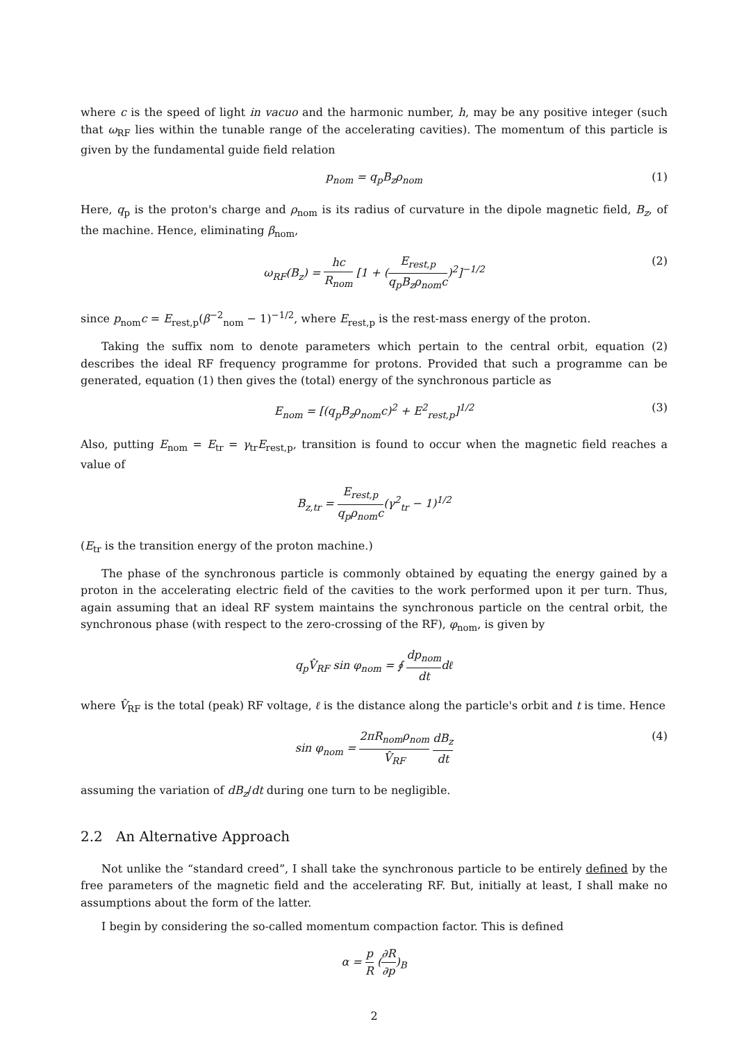where c is the speed of light in vacuo and the harmonic number, h, may be any positive integer (such that ω<sub>RF</sub> lies within the tunable range of the accelerating cavities). The momentum of this particle is given by the fundamental guide field relation
p<sub>nom</sub> = q<sub>p</sub>B<sub>z</sub>ρ<sub>nom</sub> (1)
Here, q<sub>p</sub> is the proton's charge and ρ<sub>nom</sub> is its radius of curvature in the dipole magnetic field, B<sub>z</sub>, of the machine. Hence, eliminating β<sub>nom</sub>,
ω<sub>RF</sub>(B<sub>z</sub>) = hc R<sub>nom</sub> [1 + (E<sub>rest,p</sub> q<sub>p</sub>B<sub>z</sub>ρ<sub>nom</sub>c)<sup>2</sup>]<sup>−1/2</sup> (2)
since p<sub>nom</sub>c = E<sub>rest,p</sub>(β<sup>−2</sup><sub>nom</sub> − 1)<sup>−1/2</sup>, where E<sub>rest,p</sub> is the rest-mass energy of the proton.
Taking the suffix nom to denote parameters which pertain to the central orbit, equation (2) describes the ideal RF frequency programme for protons. Provided that such a programme can be generated, equation (1) then gives the (total) energy of the synchronous particle as
E<sub>nom</sub> = [(q<sub>p</sub>B<sub>z</sub>ρ<sub>nom</sub>c)<sup>2</sup> + E<sup>2</sup><sub>rest,p</sub>]<sup>1/2</sup> (3)
Also, putting E<sub>nom</sub> = E<sub>tr</sub> = γ<sub>tr</sub>E<sub>rest,p</sub>, transition is found to occur when the magnetic field reaches a value of
B<sub>z,tr</sub> = E<sub>rest,p</sub> q<sub>p</sub>ρ<sub>nom</sub>c(γ<sup>2</sup><sub>tr</sub> − 1)<sup>1/2</sup>
(E<sub>tr</sub> is the transition energy of the proton machine.)
The phase of the synchronous particle is commonly obtained by equating the energy gained by a proton in the accelerating electric field of the cavities to the work performed upon it per turn. Thus, again assuming that an ideal RF system maintains the synchronous particle on the central orbit, the synchronous phase (with respect to the zero-crossing of the RF), φ<sub>nom</sub>, is given by
q<sub>p</sub>V̂<sub>RF</sub> sin φ<sub>nom</sub> = ∮ dp<sub>nom</sub> dtdℓ
where V̂<sub>RF</sub> is the total (peak) RF voltage, ℓ is the distance along the particle's orbit and t is time. Hence
sin φ<sub>nom</sub> = 2πR<sub>nom</sub>ρ<sub>nom</sub> V̂<sub>RF</sub> dB<sub>z</sub> dt (4)
assuming the variation of dB<sub>z</sub>/dt during one turn to be negligible.
2.2 An Alternative Approach
Not unlike the “standard creed”, I shall take the synchronous particle to be entirely defined by the free parameters of the magnetic field and the accelerating RF. But, initially at least, I shall make no assumptions about the form of the latter.
I begin by considering the so-called momentum compaction factor. This is defined
α = p R (∂R ∂p)<sub>B</sub>
2